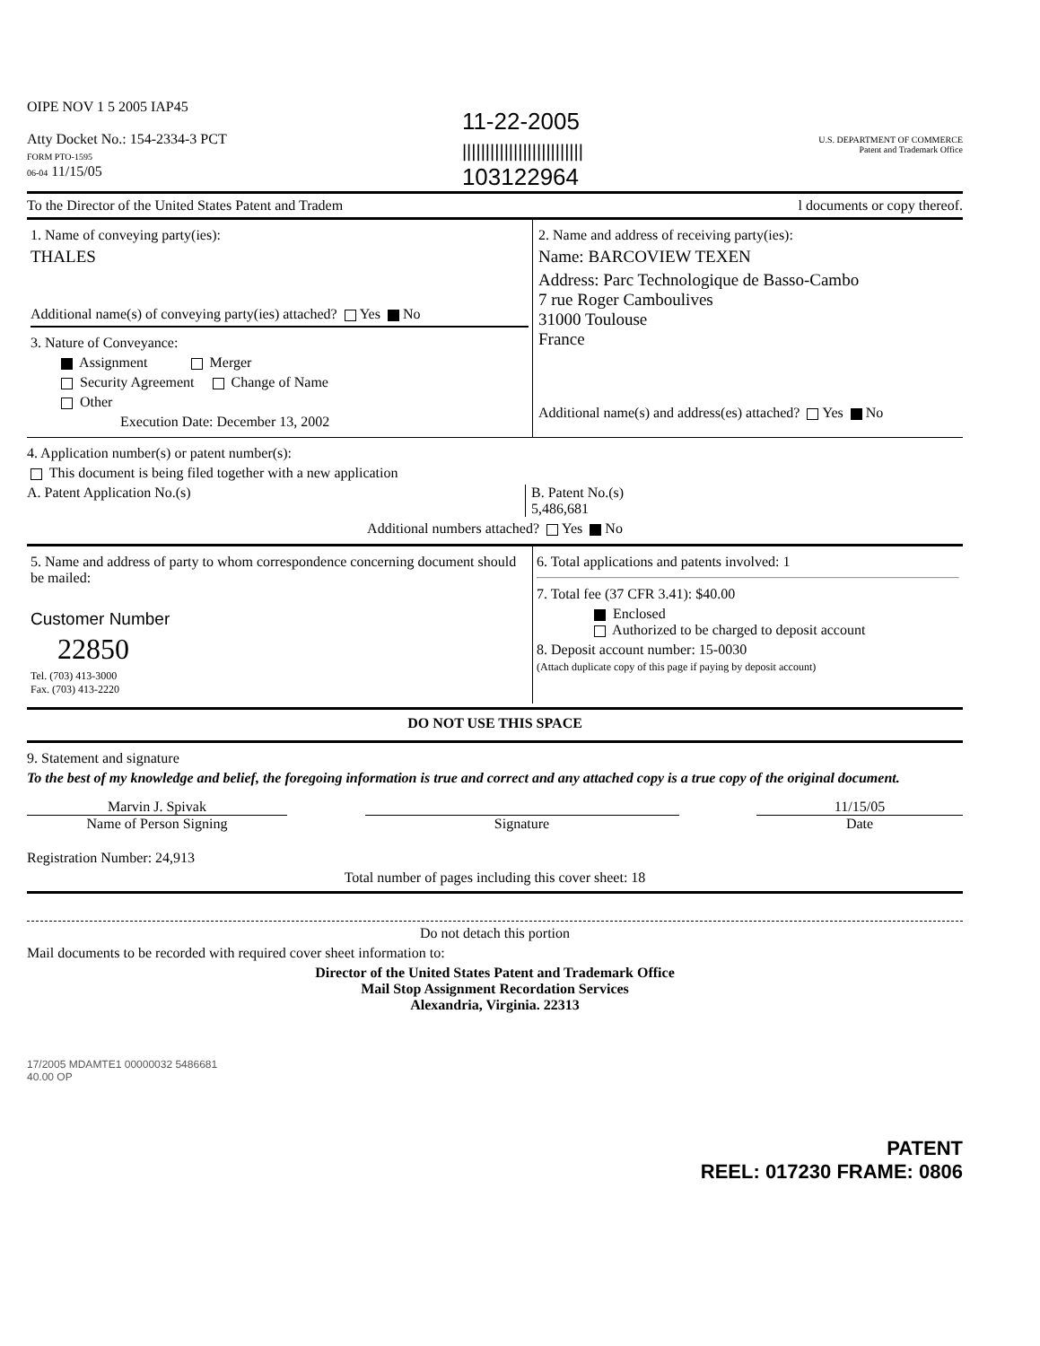OIPE NOV 1 5 2005 IAP45
Atty Docket No.: 154-2334-3 PCT
FORM PTO-1595
06-04 11/15/05
11-22-2005
||||||||||||||||||||||||||
103122964
U.S. DEPARTMENT OF COMMERCE
Patent and Trademark Office
To the Director of the United States Patent and Tradem l documents or copy thereof.
1. Name of conveying party(ies):
THALES
Additional name(s) of conveying party(ies) attached? Yes No
3. Nature of Conveyance:
Assignment Merger
Security Agreement Change of Name
Other
Execution Date: December 13, 2002
2. Name and address of receiving party(ies):
Name: BARCOVIEW TEXEN
Address: Parc Technologique de Basso-Cambo
7 rue Roger Camboulives
31000 Toulouse
France
Additional name(s) and address(es) attached? Yes No
4. Application number(s) or patent number(s):
This document is being filed together with a new application
A. Patent Application No.(s) B. Patent No.(s)
5,486,681
Additional numbers attached? Yes No
5. Name and address of party to whom correspondence concerning document should be mailed:
Customer Number
22850
Tel. (703) 413-3000
Fax. (703) 413-2220
6. Total applications and patents involved: 1
7. Total fee (37 CFR 3.41): $40.00
Enclosed
Authorized to be charged to deposit account
8. Deposit account number: 15-0030
(Attach duplicate copy of this page if paying by deposit account)
DO NOT USE THIS SPACE
9. Statement and signature
To the best of my knowledge and belief, the foregoing information is true and correct and any attached copy is a true copy of the original document.
Marvin J. Spivak
Name of Person Signing
Signature 11/15/05
Date
Registration Number: 24,913
Total number of pages including this cover sheet: 18
Do not detach this portion
Mail documents to be recorded with required cover sheet information to:
Director of the United States Patent and Trademark Office
Mail Stop Assignment Recordation Services
Alexandria, Virginia. 22313
17/2005 MDAMTE1 00000032 5486681
40.00 OP
PATENT
REEL: 017230 FRAME: 0806